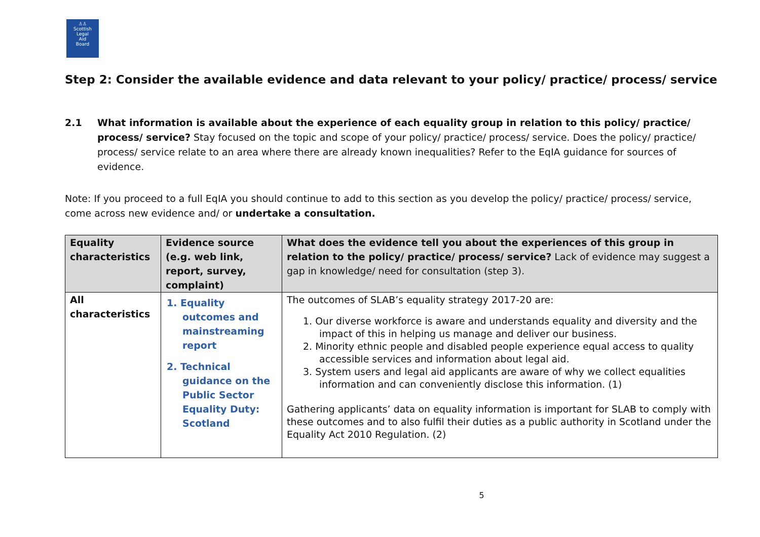♙♙
Scottish
Legal
Aid
Board
Step 2: Consider the available evidence and data relevant to your policy/ practice/ process/ service
2.1 What information is available about the experience of each equality group in relation to this policy/ practice/ process/ service? Stay focused on the topic and scope of your policy/ practice/ process/ service. Does the policy/ practice/ process/ service relate to an area where there are already known inequalities? Refer to the EqIA guidance for sources of evidence.
Note: If you proceed to a full EqIA you should continue to add to this section as you develop the policy/ practice/ process/ service, come across new evidence and/ or undertake a consultation.
| Equality characteristics | Evidence source (e.g. web link, report, survey, complaint) | What does the evidence tell you about the experiences of this group in relation to the policy/ practice/ process/ service? Lack of evidence may suggest a gap in knowledge/ need for consultation (step 3). |
| --- | --- | --- |
| All characteristics | 1. Equality outcomes and mainstreaming report 2. Technical guidance on the Public Sector Equality Duty: Scotland | The outcomes of SLAB’s equality strategy 2017-20 are: 1. Our diverse workforce is aware and understands equality and diversity and the impact of this in helping us manage and deliver our business. 2. Minority ethnic people and disabled people experience equal access to quality accessible services and information about legal aid. 3. System users and legal aid applicants are aware of why we collect equalities information and can conveniently disclose this information. (1) Gathering applicants’ data on equality information is important for SLAB to comply with these outcomes and to also fulfil their duties as a public authority in Scotland under the Equality Act 2010 Regulation. (2) |
5